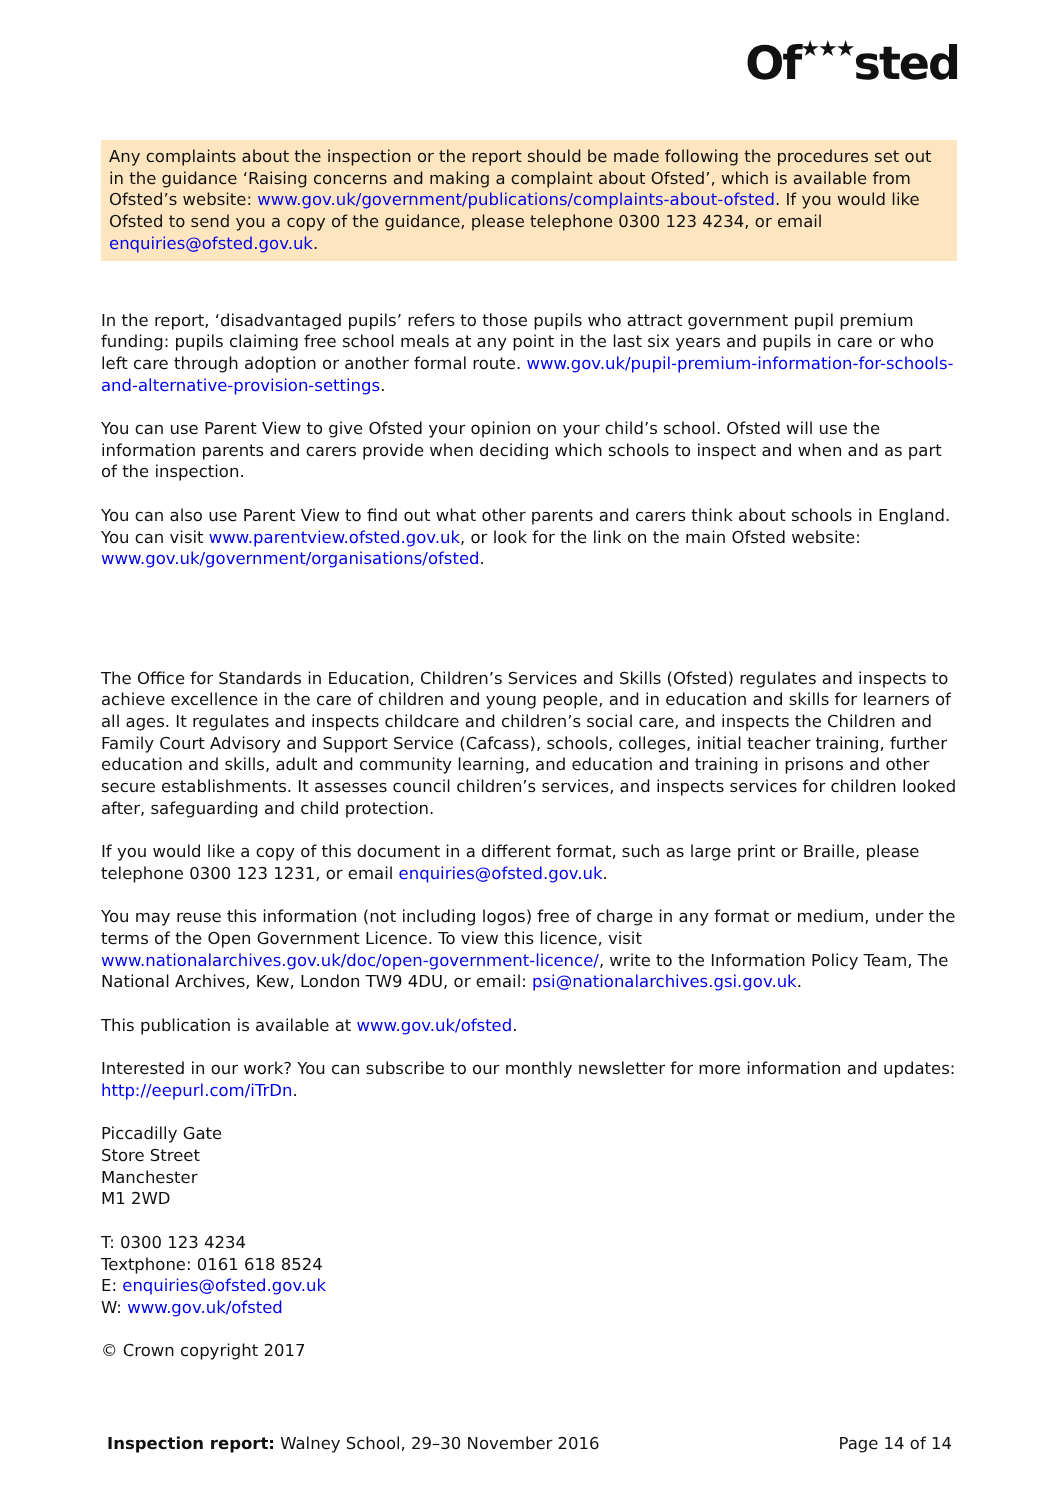Of<sup>★★★</sup>sted
Any complaints about the inspection or the report should be made following the procedures set out in the guidance ‘Raising concerns and making a complaint about Ofsted’, which is available from Ofsted’s website: www.gov.uk/government/publications/complaints-about-ofsted. If you would like Ofsted to send you a copy of the guidance, please telephone 0300 123 4234, or email enquiries@ofsted.gov.uk.
In the report, ‘disadvantaged pupils’ refers to those pupils who attract government pupil premium funding: pupils claiming free school meals at any point in the last six years and pupils in care or who left care through adoption or another formal route. www.gov.uk/pupil-premium-information-for-schools-and-alternative-provision-settings.
You can use Parent View to give Ofsted your opinion on your child’s school. Ofsted will use the information parents and carers provide when deciding which schools to inspect and when and as part of the inspection.
You can also use Parent View to find out what other parents and carers think about schools in England. You can visit www.parentview.ofsted.gov.uk, or look for the link on the main Ofsted website: www.gov.uk/government/organisations/ofsted.
The Office for Standards in Education, Children’s Services and Skills (Ofsted) regulates and inspects to achieve excellence in the care of children and young people, and in education and skills for learners of all ages. It regulates and inspects childcare and children’s social care, and inspects the Children and Family Court Advisory and Support Service (Cafcass), schools, colleges, initial teacher training, further education and skills, adult and community learning, and education and training in prisons and other secure establishments. It assesses council children’s services, and inspects services for children looked after, safeguarding and child protection.
If you would like a copy of this document in a different format, such as large print or Braille, please telephone 0300 123 1231, or email enquiries@ofsted.gov.uk.
You may reuse this information (not including logos) free of charge in any format or medium, under the terms of the Open Government Licence. To view this licence, visit www.nationalarchives.gov.uk/doc/open-government-licence/, write to the Information Policy Team, The National Archives, Kew, London TW9 4DU, or email: psi@nationalarchives.gsi.gov.uk.
This publication is available at www.gov.uk/ofsted.
Interested in our work? You can subscribe to our monthly newsletter for more information and updates: http://eepurl.com/iTrDn.
Piccadilly Gate
Store Street
Manchester
M1 2WD
T: 0300 123 4234
Textphone: 0161 618 8524
E: enquiries@ofsted.gov.uk
W: www.gov.uk/ofsted
© Crown copyright 2017
Inspection report: Walney School, 29–30 November 2016 Page 14 of 14